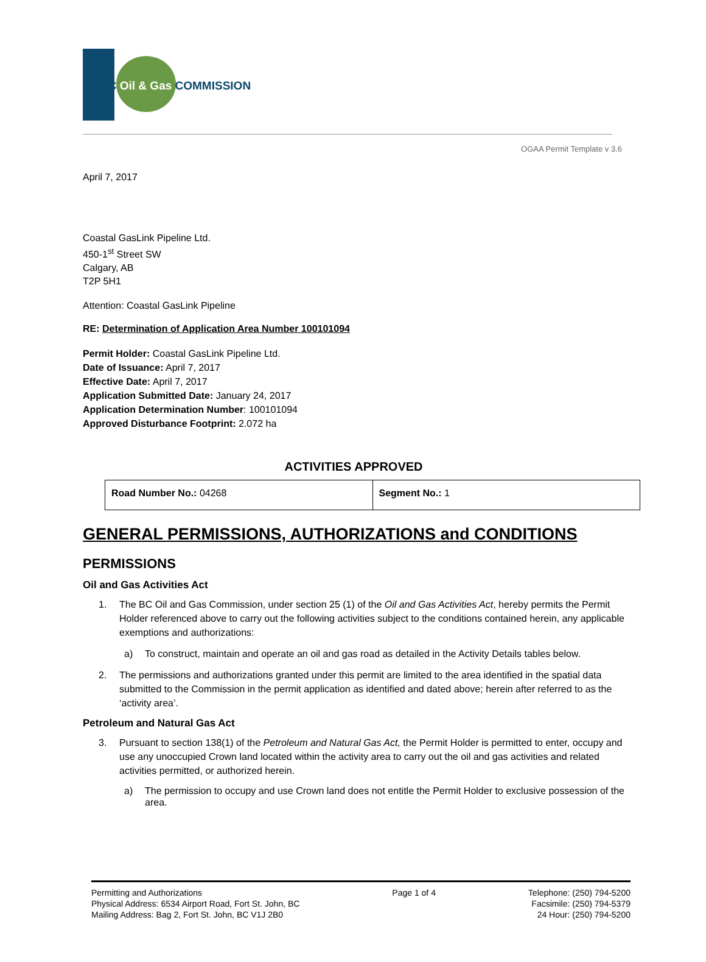BC Oil & Gas COMMISSION
OGAA Permit Template v 3.6
April 7, 2017
Coastal GasLink Pipeline Ltd.
450-1<sup>st</sup> Street SW
Calgary, AB
T2P 5H1
Attention: Coastal GasLink Pipeline
RE: Determination of Application Area Number 100101094
Permit Holder: Coastal GasLink Pipeline Ltd.
Date of Issuance: April 7, 2017
Effective Date: April 7, 2017
Application Submitted Date: January 24, 2017
Application Determination Number: 100101094
Approved Disturbance Footprint: 2.072 ha
ACTIVITIES APPROVED
| Road Number No.: 04268 | Segment No.: 1 |
GENERAL PERMISSIONS, AUTHORIZATIONS and CONDITIONS
PERMISSIONS
Oil and Gas Activities Act
1. The BC Oil and Gas Commission, under section 25 (1) of the Oil and Gas Activities Act, hereby permits the Permit Holder referenced above to carry out the following activities subject to the conditions contained herein, any applicable exemptions and authorizations:
a) To construct, maintain and operate an oil and gas road as detailed in the Activity Details tables below.
2. The permissions and authorizations granted under this permit are limited to the area identified in the spatial data submitted to the Commission in the permit application as identified and dated above; herein after referred to as the ‘activity area’.
Petroleum and Natural Gas Act
3. Pursuant to section 138(1) of the Petroleum and Natural Gas Act, the Permit Holder is permitted to enter, occupy and use any unoccupied Crown land located within the activity area to carry out the oil and gas activities and related activities permitted, or authorized herein.
a) The permission to occupy and use Crown land does not entitle the Permit Holder to exclusive possession of the area.
Permitting and Authorizations
Physical Address: 6534 Airport Road, Fort St. John, BC
Mailing Address: Bag 2, Fort St. John, BC V1J 2B0
Page 1 of 4 Telephone: (250) 794-5200
Facsimile: (250) 794-5379
24 Hour: (250) 794-5200